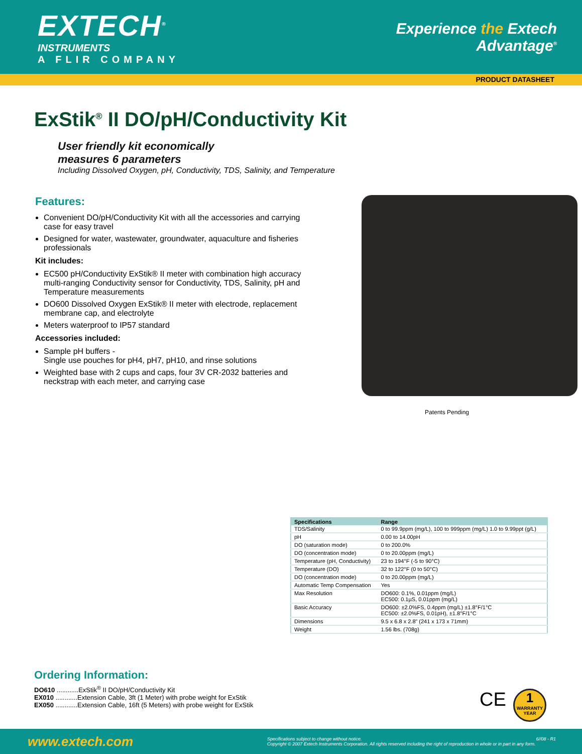EXTECH<sup>®</sup>
INSTRUMENTS
A FLIR COMPANY
Experience the Extech
Advantage<sup>®</sup>
PRODUCT DATASHEET
ExStik<sup>®</sup> II DO/pH/Conductivity Kit
User friendly kit economically
measures 6 parameters
Including Dissolved Oxygen, pH, Conductivity, TDS, Salinity, and Temperature
Features:
Convenient DO/pH/Conductivity Kit with all the accessories and carrying case for easy travel
Designed for water, wastewater, groundwater, aquaculture and fisheries professionals
Kit includes:
EC500 pH/Conductivity ExStik® II meter with combination high accuracy multi-ranging Conductivity sensor for Conductivity, TDS, Salinity, pH and Temperature measurements
DO600 Dissolved Oxygen ExStik® II meter with electrode, replacement membrane cap, and electrolyte
Meters waterproof to IP57 standard
Accessories included:
Sample pH buffers -
Single use pouches for pH4, pH7, pH10, and rinse solutions
Weighted base with 2 cups and caps, four 3V CR-2032 batteries and neckstrap with each meter, and carrying case
Patents Pending
| Specifications | Range |
| --- | --- |
| TDS/Salinity | 0 to 99.9ppm (mg/L), 100 to 999ppm (mg/L) 1.0 to 9.99ppt (g/L) |
| pH | 0.00 to 14.00pH |
| DO (saturation mode) | 0 to 200.0% |
| DO (concentration mode) | 0 to 20.00ppm (mg/L) |
| Temperature (pH, Conductivity) | 23 to 194°F (-5 to 90°C) |
| Temperature (DO) | 32 to 122°F (0 to 50°C) |
| DO (concentration mode) | 0 to 20.00ppm (mg/L) |
| Automatic Temp Compensation | Yes |
| Max Resolution | DO600: 0.1%, 0.01ppm (mg/L) EC500: 0.1µS, 0.01ppm (mg/L) |
| Basic Accuracy | DO600: ±2.0%FS, 0.4ppm (mg/L) ±1.8°F/1°C EC500: ±2.0%FS, 0.01pH), ±1.8°F/1°C |
| Dimensions | 9.5 x 6.8 x 2.8” (241 x 173 x 71mm) |
| Weight | 1.56 lbs. (708g) |
Ordering Information:
DO610 ............ExStik<sup>®</sup> II DO/pH/Conductivity Kit
EX010 ............Extension Cable, 3ft (1 Meter) with probe weight for ExStik
EX050 ............Extension Cable, 16ft (5 Meters) with probe weight for ExStik
CE
1
WARRANTY
YEAR
www.extech.com
Specifications subject to change without notice. 6//08 - R1
Copyright © 2007 Extech Instruments Corporation. All rights reserved including the right of reproduction in whole or in part in any form.